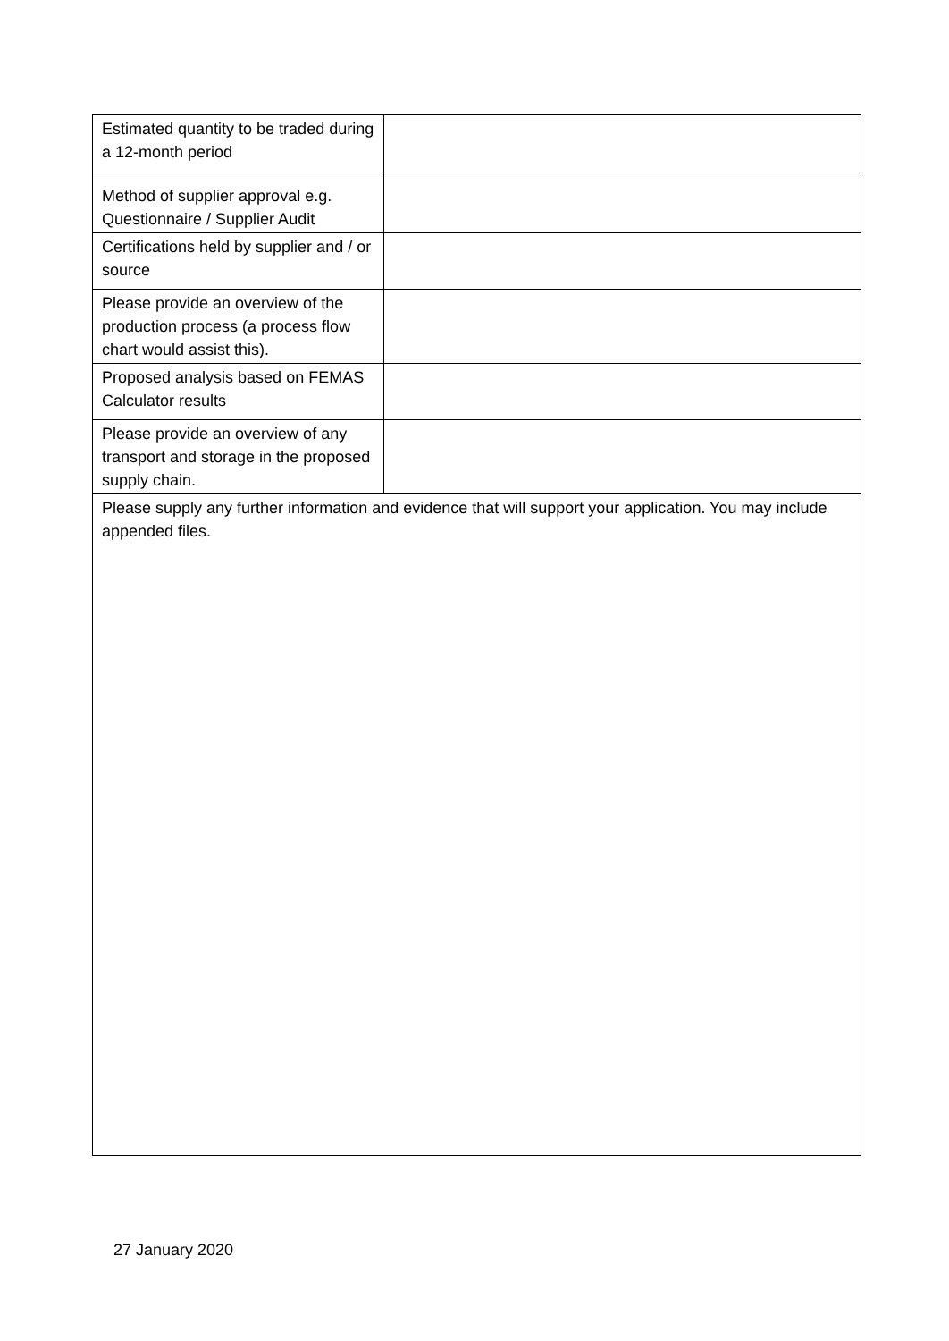| Estimated quantity to be traded during a 12-month period | |
| Method of supplier approval e.g. Questionnaire / Supplier Audit | |
| Certifications held by supplier and / or source | |
| Please provide an overview of the production process (a process flow chart would assist this). | |
| Proposed analysis based on FEMAS Calculator results | |
| Please provide an overview of any transport and storage in the proposed supply chain. | |
| Please supply any further information and evidence that will support your application. You may include appended files. | |
27 January 2020